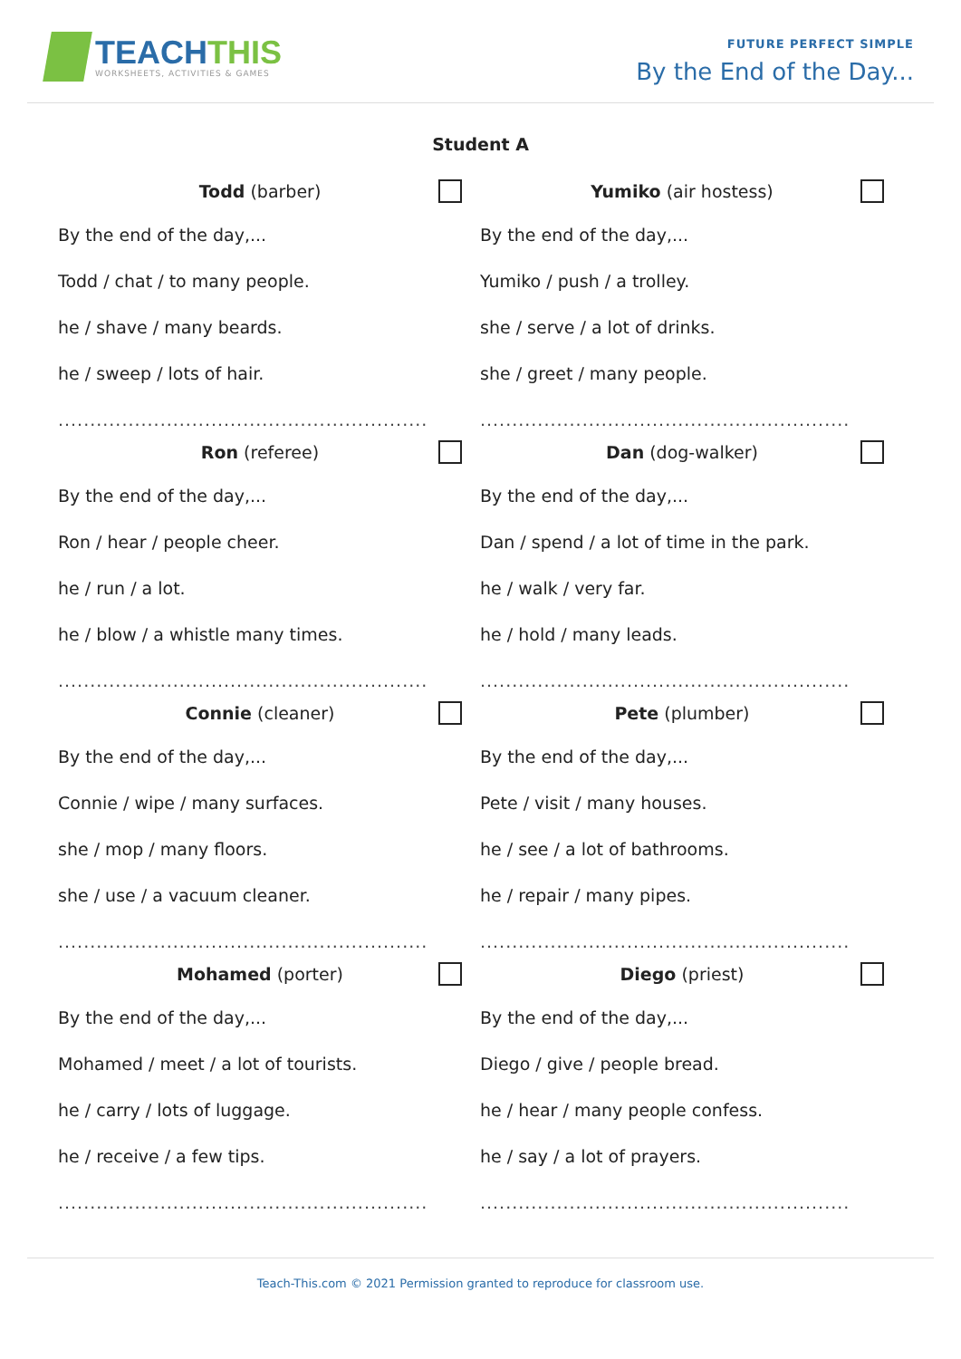TEACHTHIS
WORKSHEETS, ACTIVITIES & GAMES
FUTURE PERFECT SIMPLE
By the End of the Day...
Student A
Todd (barber)
By the end of the day,...
Todd / chat / to many people.
he / shave / many beards.
he / sweep / lots of hair.
..........................................................
Yumiko (air hostess)
By the end of the day,...
Yumiko / push / a trolley.
she / serve / a lot of drinks.
she / greet / many people.
..........................................................
Ron (referee)
By the end of the day,...
Ron / hear / people cheer.
he / run / a lot.
he / blow / a whistle many times.
..........................................................
Dan (dog-walker)
By the end of the day,...
Dan / spend / a lot of time in the park.
he / walk / very far.
he / hold / many leads.
..........................................................
Connie (cleaner)
By the end of the day,...
Connie / wipe / many surfaces.
she / mop / many floors.
she / use / a vacuum cleaner.
..........................................................
Pete (plumber)
By the end of the day,...
Pete / visit / many houses.
he / see / a lot of bathrooms.
he / repair / many pipes.
..........................................................
Mohamed (porter)
By the end of the day,...
Mohamed / meet / a lot of tourists.
he / carry / lots of luggage.
he / receive / a few tips.
..........................................................
Diego (priest)
By the end of the day,...
Diego / give / people bread.
he / hear / many people confess.
he / say / a lot of prayers.
..........................................................
Teach-This.com © 2021 Permission granted to reproduce for classroom use.